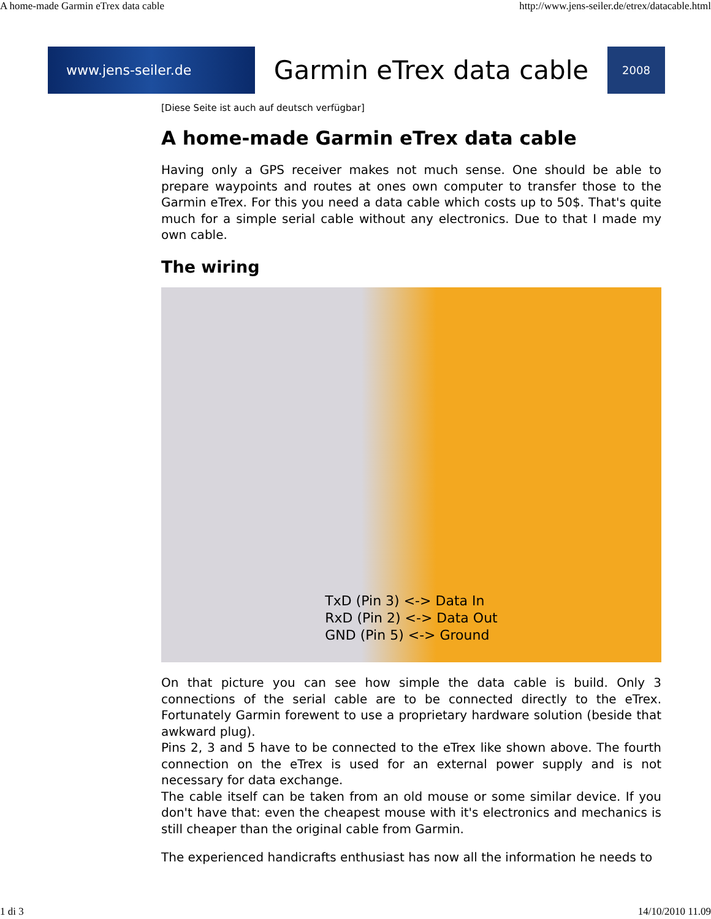A home-made Garmin eTrex data cable http://www.jens-seiler.de/etrex/datacable.html
www.jens-seiler.de
Garmin eTrex data cable
2008
[Diese Seite ist auch auf deutsch verfügbar]
A home-made Garmin eTrex data cable
Having only a GPS receiver makes not much sense. One should be able to prepare waypoints and routes at ones own computer to transfer those to the Garmin eTrex. For this you need a data cable which costs up to 50$. That's quite much for a simple serial cable without any electronics. Due to that I made my own cable.
The wiring
TxD (Pin 3) <-> Data In
RxD (Pin 2) <-> Data Out
GND (Pin 5) <-> Ground
On that picture you can see how simple the data cable is build. Only 3 connections of the serial cable are to be connected directly to the eTrex. Fortunately Garmin forewent to use a proprietary hardware solution (beside that awkward plug).
Pins 2, 3 and 5 have to be connected to the eTrex like shown above. The fourth connection on the eTrex is used for an external power supply and is not necessary for data exchange.
The cable itself can be taken from an old mouse or some similar device. If you don't have that: even the cheapest mouse with it's electronics and mechanics is still cheaper than the original cable from Garmin.
The experienced handicrafts enthusiast has now all the information he needs to
1 di 3 14/10/2010 11.09